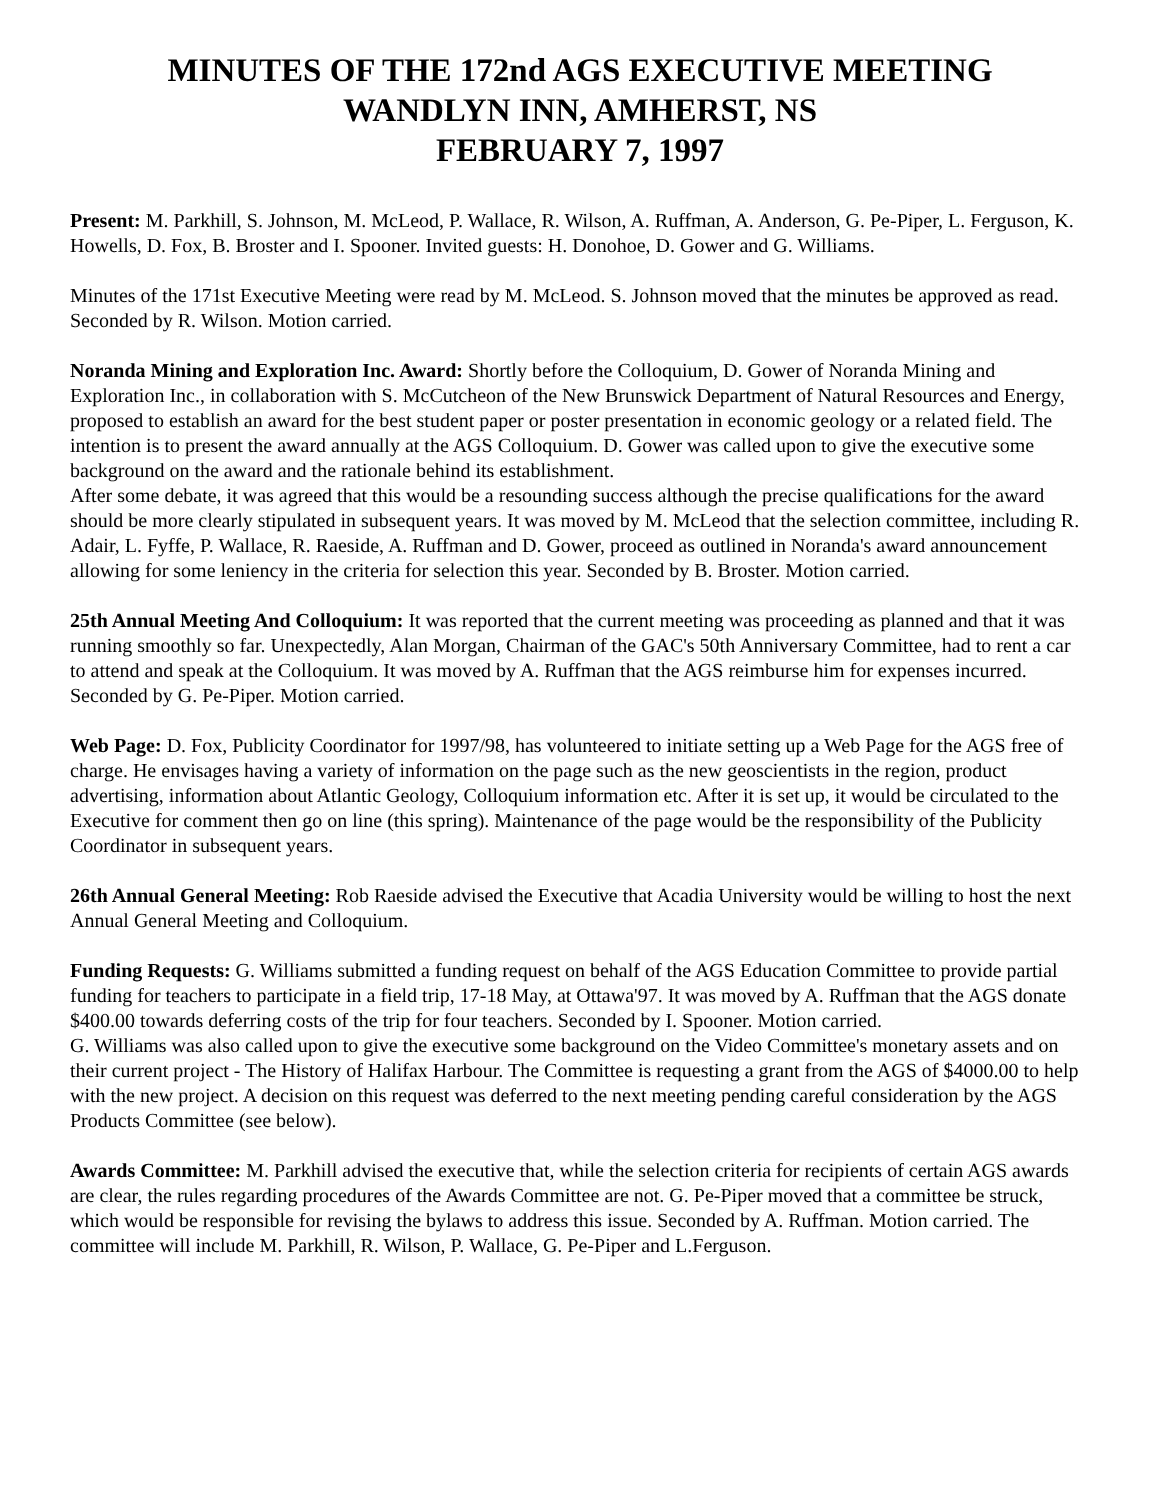MINUTES OF THE 172nd AGS EXECUTIVE MEETING
WANDLYN INN, AMHERST, NS
FEBRUARY 7, 1997
Present: M. Parkhill, S. Johnson, M. McLeod, P. Wallace, R. Wilson, A. Ruffman, A. Anderson, G. Pe-Piper, L. Ferguson, K. Howells, D. Fox, B. Broster and I. Spooner. Invited guests: H. Donohoe, D. Gower and G. Williams.
Minutes of the 171st Executive Meeting were read by M. McLeod. S. Johnson moved that the minutes be approved as read. Seconded by R. Wilson. Motion carried.
Noranda Mining and Exploration Inc. Award: Shortly before the Colloquium, D. Gower of Noranda Mining and Exploration Inc., in collaboration with S. McCutcheon of the New Brunswick Department of Natural Resources and Energy, proposed to establish an award for the best student paper or poster presentation in economic geology or a related field. The intention is to present the award annually at the AGS Colloquium. D. Gower was called upon to give the executive some background on the award and the rationale behind its establishment.
After some debate, it was agreed that this would be a resounding success although the precise qualifications for the award should be more clearly stipulated in subsequent years. It was moved by M. McLeod that the selection committee, including R. Adair, L. Fyffe, P. Wallace, R. Raeside, A. Ruffman and D. Gower, proceed as outlined in Noranda's award announcement allowing for some leniency in the criteria for selection this year. Seconded by B. Broster. Motion carried.
25th Annual Meeting And Colloquium: It was reported that the current meeting was proceeding as planned and that it was running smoothly so far. Unexpectedly, Alan Morgan, Chairman of the GAC's 50th Anniversary Committee, had to rent a car to attend and speak at the Colloquium. It was moved by A. Ruffman that the AGS reimburse him for expenses incurred. Seconded by G. Pe-Piper. Motion carried.
Web Page: D. Fox, Publicity Coordinator for 1997/98, has volunteered to initiate setting up a Web Page for the AGS free of charge. He envisages having a variety of information on the page such as the new geoscientists in the region, product advertising, information about Atlantic Geology, Colloquium information etc. After it is set up, it would be circulated to the Executive for comment then go on line (this spring). Maintenance of the page would be the responsibility of the Publicity Coordinator in subsequent years.
26th Annual General Meeting: Rob Raeside advised the Executive that Acadia University would be willing to host the next Annual General Meeting and Colloquium.
Funding Requests: G. Williams submitted a funding request on behalf of the AGS Education Committee to provide partial funding for teachers to participate in a field trip, 17-18 May, at Ottawa'97. It was moved by A. Ruffman that the AGS donate $400.00 towards deferring costs of the trip for four teachers. Seconded by I. Spooner. Motion carried.
G. Williams was also called upon to give the executive some background on the Video Committee's monetary assets and on their current project - The History of Halifax Harbour. The Committee is requesting a grant from the AGS of $4000.00 to help with the new project. A decision on this request was deferred to the next meeting pending careful consideration by the AGS Products Committee (see below).
Awards Committee: M. Parkhill advised the executive that, while the selection criteria for recipients of certain AGS awards are clear, the rules regarding procedures of the Awards Committee are not. G. Pe-Piper moved that a committee be struck, which would be responsible for revising the bylaws to address this issue. Seconded by A. Ruffman. Motion carried. The committee will include M. Parkhill, R. Wilson, P. Wallace, G. Pe-Piper and L.Ferguson.